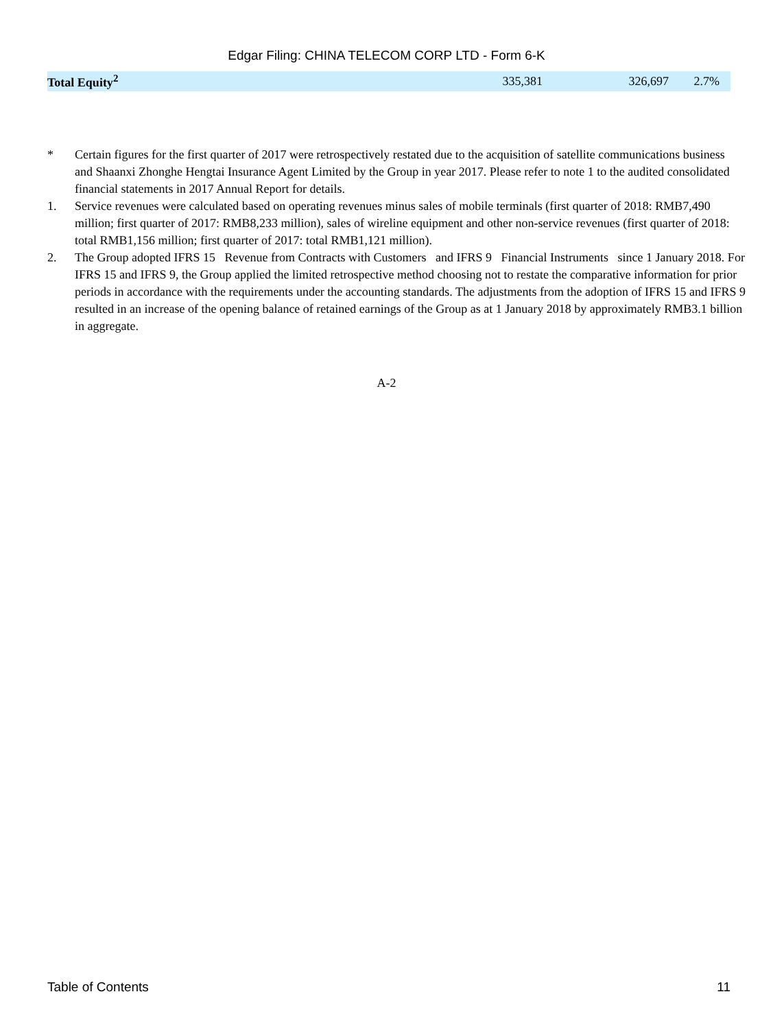Edgar Filing: CHINA TELECOM CORP LTD - Form 6-K
| Total Equity<sup>2</sup> | 335,381 | 326,697 | 2.7% |
* Certain figures for the first quarter of 2017 were retrospectively restated due to the acquisition of satellite communications business and Shaanxi Zhonghe Hengtai Insurance Agent Limited by the Group in year 2017. Please refer to note 1 to the audited consolidated financial statements in 2017 Annual Report for details.
1. Service revenues were calculated based on operating revenues minus sales of mobile terminals (first quarter of 2018: RMB7,490 million; first quarter of 2017: RMB8,233 million), sales of wireline equipment and other non-service revenues (first quarter of 2018: total RMB1,156 million; first quarter of 2017: total RMB1,121 million).
2. The Group adopted IFRS 15 Revenue from Contracts with Customers and IFRS 9 Financial Instruments since 1 January 2018. For IFRS 15 and IFRS 9, the Group applied the limited retrospective method choosing not to restate the comparative information for prior periods in accordance with the requirements under the accounting standards. The adjustments from the adoption of IFRS 15 and IFRS 9 resulted in an increase of the opening balance of retained earnings of the Group as at 1 January 2018 by approximately RMB3.1 billion in aggregate.
A-2
Table of Contents 11